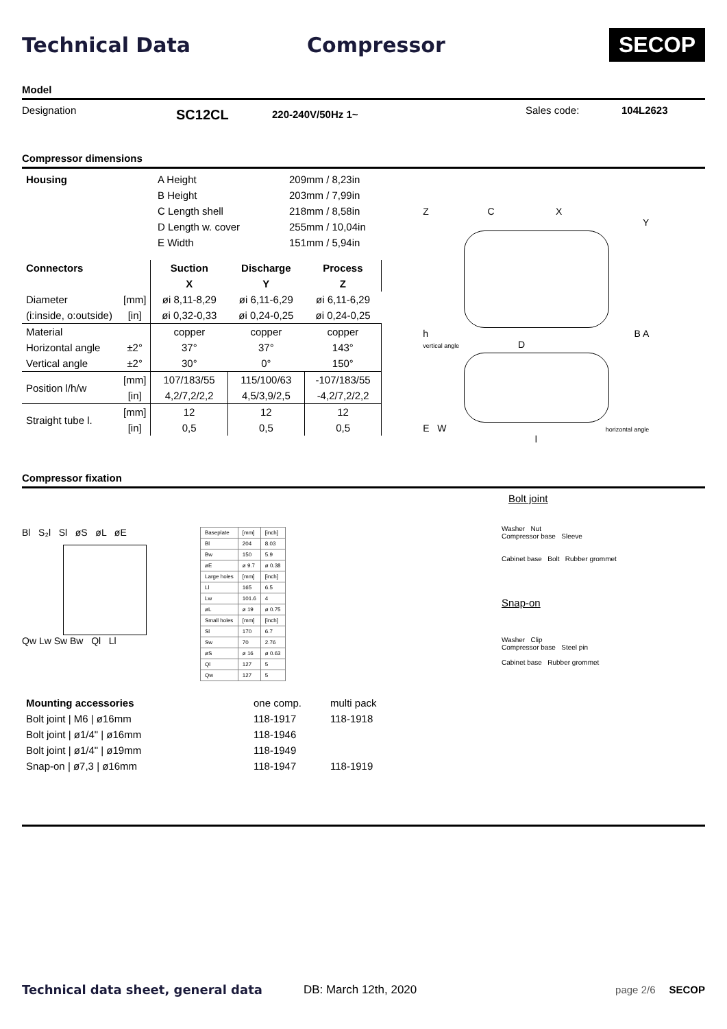Technical Data Compressor SECOP
Model
Designation SC12CL 220-240V/50Hz 1~ Sales code: 104L2623
Compressor dimensions
| Housing | A Height | 209mm / 8,23in |
| | B Height | 203mm / 7,99in |
| | C Length shell | 218mm / 8,58in |
| | D Length w. cover | 255mm / 10,04in |
| | E Width | 151mm / 5,94in |
| Connectors | | Suction | Discharge | Process |
| | | X | Y | Z |
| Diameter | [mm] | øi 8,11-8,29 | øi 6,11-6,29 | øi 6,11-6,29 |
| (i:inside, o:outside) | [in] | øi 0,32-0,33 | øi 0,24-0,25 | øi 0,24-0,25 |
| Material | | copper | copper | copper |
| Horizontal angle | ±2° | 37° | 37° | 143° |
| Vertical angle | ±2° | 30° | 0° | 150° |
| Position l/h/w | [mm] | 107/183/55 | 115/100/63 | -107/183/55 |
| | [in] | 4,2/7,2/2,2 | 4,5/3,9/2,5 | -4,2/7,2/2,2 |
| Straight tube l. | [mm] | 12 | 12 | 12 |
| | [in] | 0,5 | 0,5 | 0,5 |
Z C X
Y
h B A
vertical angle D
E W horizontal angle
l
Compressor fixation
Bl S₂l Sl øS øL øE
Qw Lw Sw Bw Ql Ll
| Baseplate | [mm] | [inch] |
| Bl | 204 | 8.03 |
| Bw | 150 | 5.9 |
| øE | ø 9.7 | ø 0.38 |
| Large holes | [mm] | [inch] |
| Ll | 165 | 6.5 |
| Lw | 101.6 | 4 |
| øL | ø 19 | ø 0.75 |
| Small holes | [mm] | [inch] |
| Sl | 170 | 6.7 |
| Sw | 70 | 2.76 |
| øS | ø 16 | ø 0.63 |
| Ql | 127 | 5 |
| Qw | 127 | 5 |
| Mounting accessories | one comp. | multi pack |
| Bolt joint / M6 / ø16mm | 118-1917 | 118-1918 |
| Bolt joint / ø1/4" / ø16mm | 118-1946 | |
| Bolt joint / ø1/4" / ø19mm | 118-1949 | |
| Snap-on / ø7,3 / ø16mm | 118-1947 | 118-1919 |
Bolt joint
Washer Nut
Compressor base Sleeve
Cabinet base Bolt Rubber grommet
Snap-on
Washer Clip
Compressor base Steel pin
Cabinet base Rubber grommet
Technical data sheet, general data DB: March 12th, 2020 page 2/6 SECOP